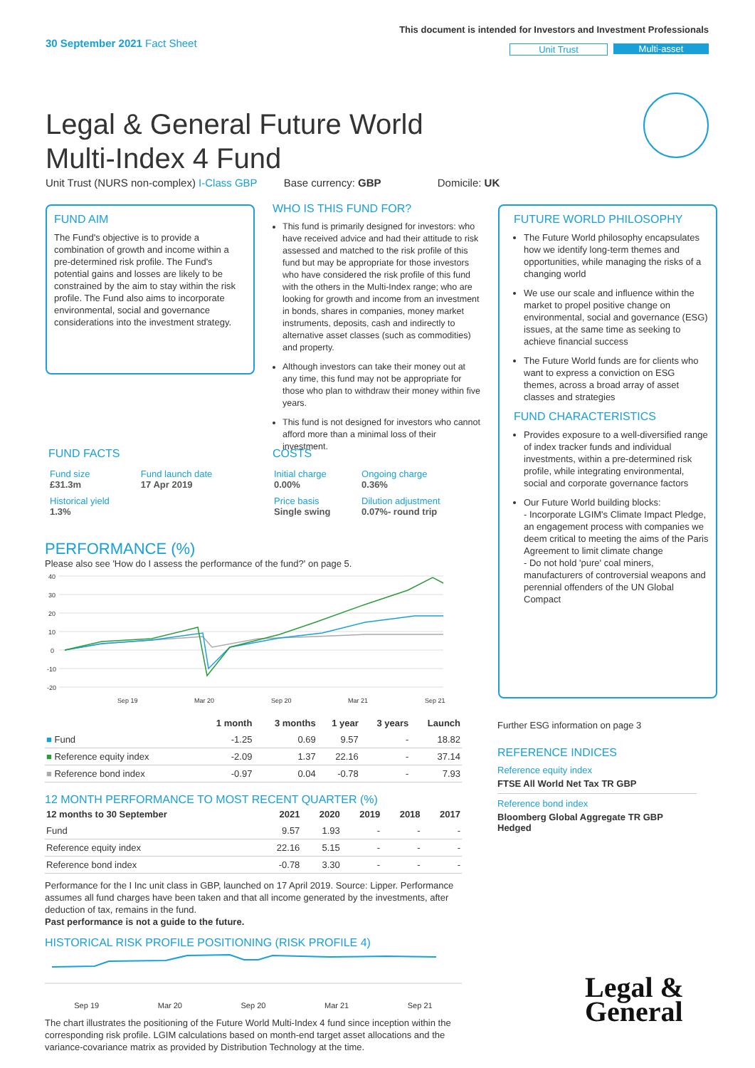30 September 2021 Fact Sheet
This document is intended for Investors and Investment Professionals
Unit Trust Multi-asset
Legal & General Future World
Multi-Index 4 Fund
Unit Trust (NURS non-complex) I-Class GBP Base currency: GBP Domicile: UK
FUND AIM
The Fund's objective is to provide a combination of growth and income within a pre-determined risk profile. The Fund's potential gains and losses are likely to be constrained by the aim to stay within the risk profile. The Fund also aims to incorporate environmental, social and governance considerations into the investment strategy.
WHO IS THIS FUND FOR?
This fund is primarily designed for investors: who have received advice and had their attitude to risk assessed and matched to the risk profile of this fund but may be appropriate for those investors who have considered the risk profile of this fund with the others in the Multi-Index range; who are looking for growth and income from an investment in bonds, shares in companies, money market instruments, deposits, cash and indirectly to alternative asset classes (such as commodities) and property.
Although investors can take their money out at any time, this fund may not be appropriate for those who plan to withdraw their money within five years.
This fund is not designed for investors who cannot afford more than a minimal loss of their investment.
FUTURE WORLD PHILOSOPHY
The Future World philosophy encapsulates how we identify long-term themes and opportunities, while managing the risks of a changing world
We use our scale and influence within the market to propel positive change on environmental, social and governance (ESG) issues, at the same time as seeking to achieve financial success
The Future World funds are for clients who want to express a conviction on ESG themes, across a broad array of asset classes and strategies
FUND CHARACTERISTICS
Provides exposure to a well-diversified range of index tracker funds and individual investments, within a pre-determined risk profile, while integrating environmental, social and corporate governance factors
Our Future World building blocks:
- Incorporate LGIM's Climate Impact Pledge, an engagement process with companies we deem critical to meeting the aims of the Paris Agreement to limit climate change
- Do not hold 'pure' coal miners, manufacturers of controversial weapons and perennial offenders of the UN Global Compact
FUND FACTS
| Fund size £31.3m | Fund launch date 17 Apr 2019 |
| Historical yield 1.3% | |
COSTS
| Initial charge 0.00% | Ongoing charge 0.36% |
| Price basis Single swing | Dilution adjustment 0.07%- round trip |
PERFORMANCE (%)
Please also see 'How do I assess the performance of the fund?' on page 5.
40
30
20
10
0
-10
-20
Sep 19
Mar 20
Sep 20
Mar 21
Sep 21
| | 1 month | 3 months | 1 year | 3 years | Launch |
| --- | --- | --- | --- | --- | --- |
| ■ Fund | -1.25 | 0.69 | 9.57 | - | 18.82 |
| ■ Reference equity index | -2.09 | 1.37 | 22.16 | - | 37.14 |
| ■ Reference bond index | -0.97 | 0.04 | -0.78 | - | 7.93 |
12 MONTH PERFORMANCE TO MOST RECENT QUARTER (%)
| 12 months to 30 September | 2021 | 2020 | 2019 | 2018 | 2017 |
| --- | --- | --- | --- | --- | --- |
| Fund | 9.57 | 1.93 | - | - | - |
| Reference equity index | 22.16 | 5.15 | - | - | - |
| Reference bond index | -0.78 | 3.30 | - | - | - |
Performance for the I Inc unit class in GBP, launched on 17 April 2019. Source: Lipper. Performance assumes all fund charges have been taken and that all income generated by the investments, after deduction of tax, remains in the fund.
Past performance is not a guide to the future.
HISTORICAL RISK PROFILE POSITIONING (RISK PROFILE 4)
Sep 19 Mar 20 Sep 20 Mar 21 Sep 21
The chart illustrates the positioning of the Future World Multi-Index 4 fund since inception within the corresponding risk profile. LGIM calculations based on month-end target asset allocations and the variance-covariance matrix as provided by Distribution Technology at the time.
Further ESG information on page 3
REFERENCE INDICES
Reference equity index
FTSE All World Net Tax TR GBP
Reference bond index
Bloomberg Global Aggregate TR GBP Hedged
Legal &
General